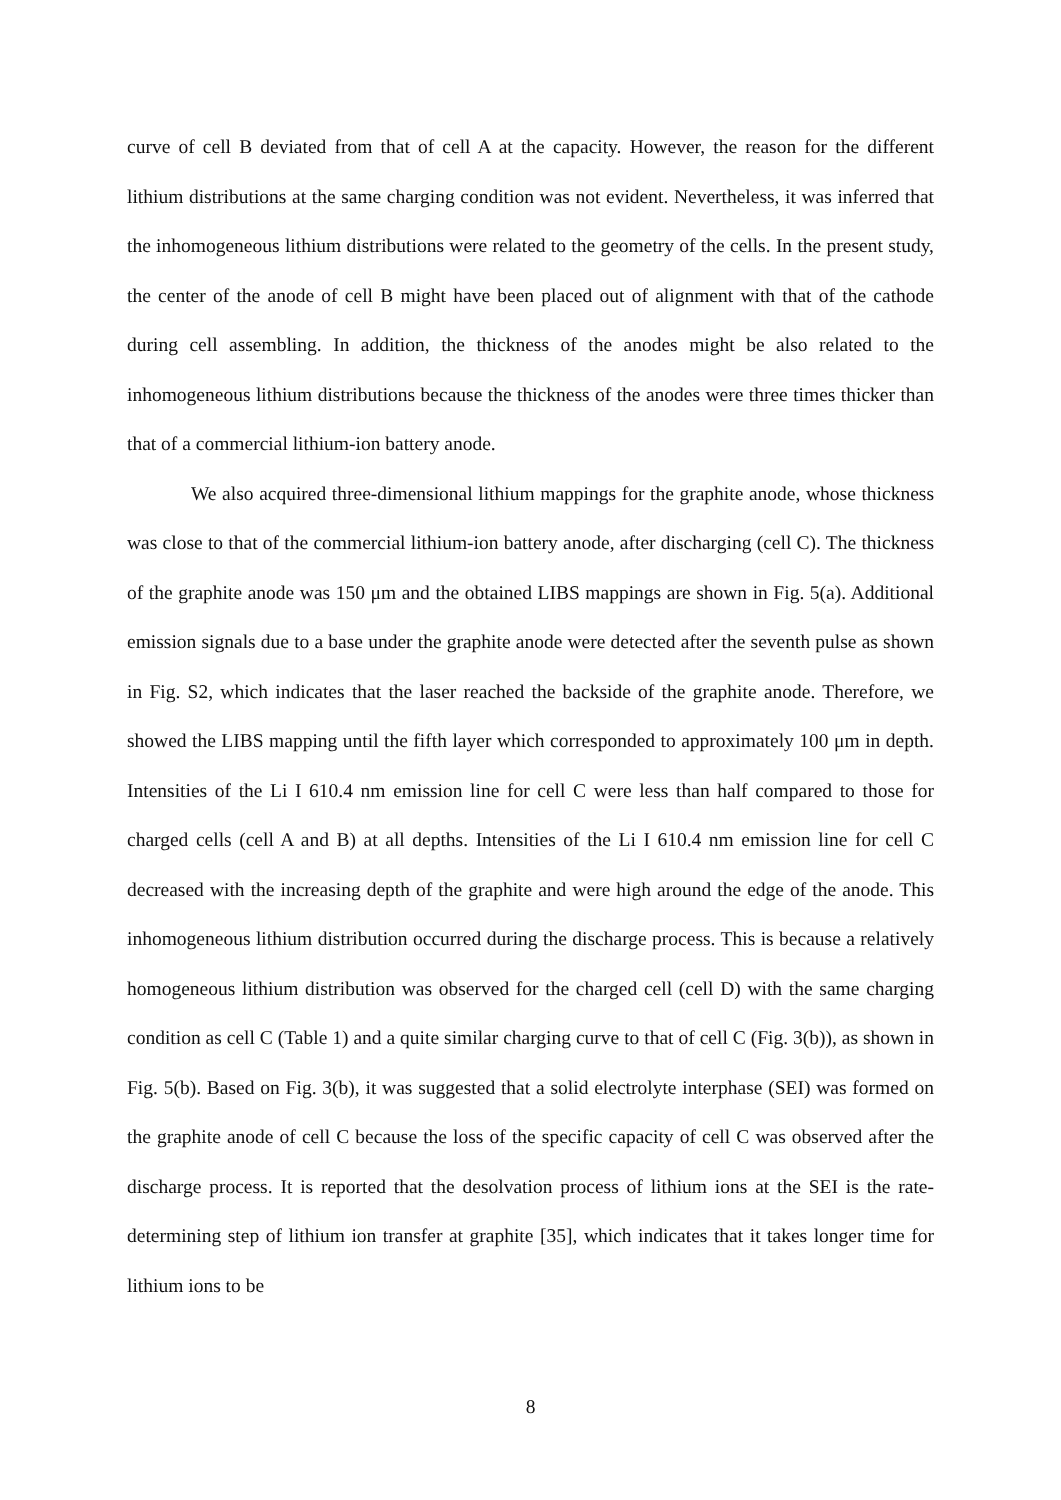curve of cell B deviated from that of cell A at the capacity. However, the reason for the different lithium distributions at the same charging condition was not evident. Nevertheless, it was inferred that the inhomogeneous lithium distributions were related to the geometry of the cells. In the present study, the center of the anode of cell B might have been placed out of alignment with that of the cathode during cell assembling. In addition, the thickness of the anodes might be also related to the inhomogeneous lithium distributions because the thickness of the anodes were three times thicker than that of a commercial lithium-ion battery anode.
We also acquired three-dimensional lithium mappings for the graphite anode, whose thickness was close to that of the commercial lithium-ion battery anode, after discharging (cell C). The thickness of the graphite anode was 150 μm and the obtained LIBS mappings are shown in Fig. 5(a). Additional emission signals due to a base under the graphite anode were detected after the seventh pulse as shown in Fig. S2, which indicates that the laser reached the backside of the graphite anode. Therefore, we showed the LIBS mapping until the fifth layer which corresponded to approximately 100 μm in depth. Intensities of the Li I 610.4 nm emission line for cell C were less than half compared to those for charged cells (cell A and B) at all depths. Intensities of the Li I 610.4 nm emission line for cell C decreased with the increasing depth of the graphite and were high around the edge of the anode. This inhomogeneous lithium distribution occurred during the discharge process. This is because a relatively homogeneous lithium distribution was observed for the charged cell (cell D) with the same charging condition as cell C (Table 1) and a quite similar charging curve to that of cell C (Fig. 3(b)), as shown in Fig. 5(b). Based on Fig. 3(b), it was suggested that a solid electrolyte interphase (SEI) was formed on the graphite anode of cell C because the loss of the specific capacity of cell C was observed after the discharge process. It is reported that the desolvation process of lithium ions at the SEI is the rate-determining step of lithium ion transfer at graphite [35], which indicates that it takes longer time for lithium ions to be
8